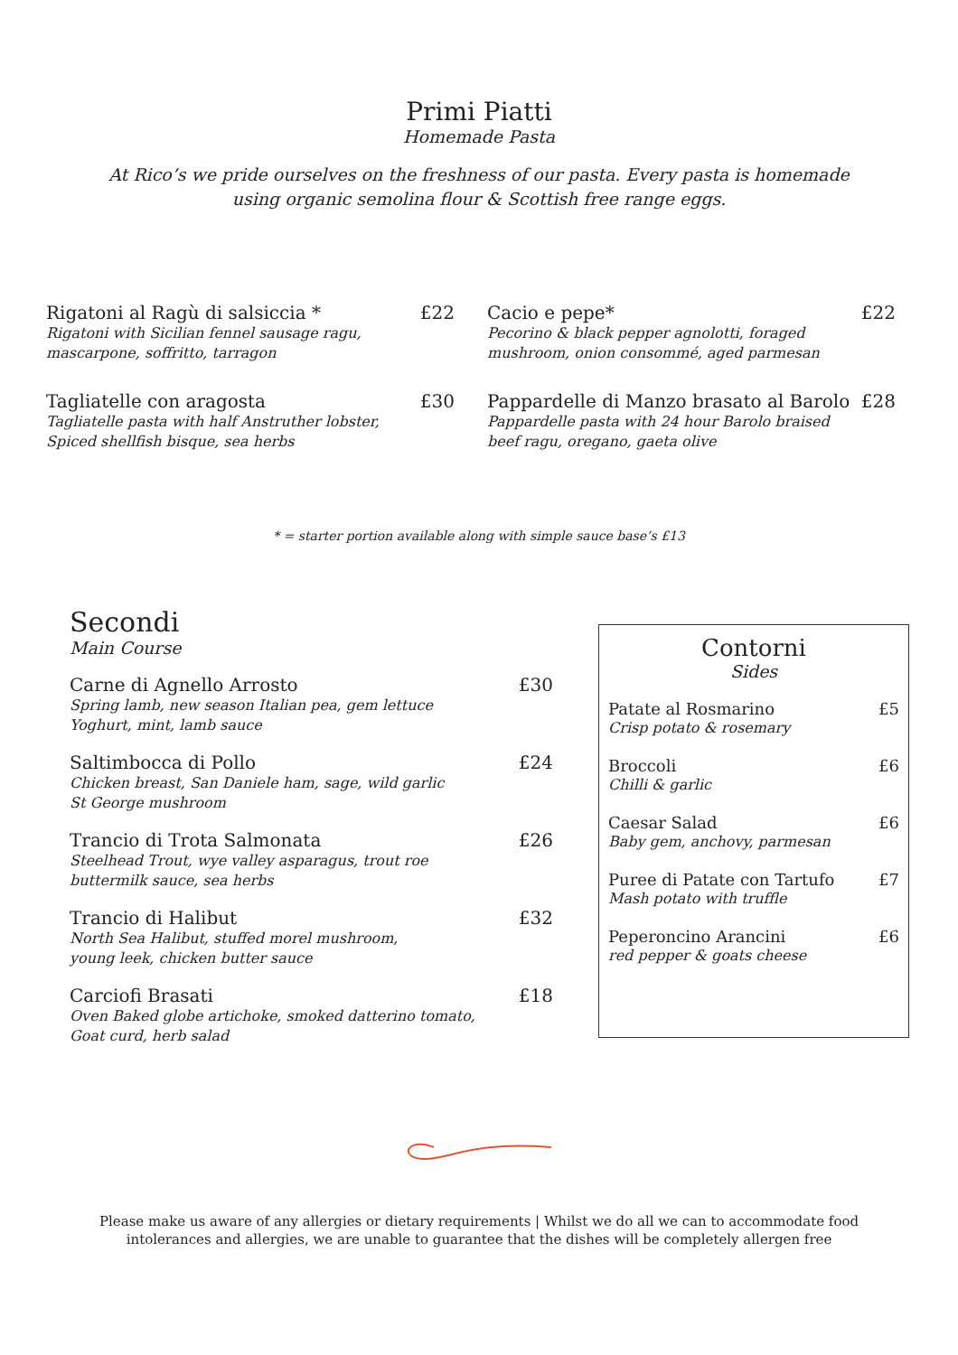Primi Piatti
Homemade Pasta
At Rico’s we pride ourselves on the freshness of our pasta. Every pasta is homemade
using organic semolina flour & Scottish free range eggs.
Rigatoni al Ragù di salsiccia * £22
Rigatoni with Sicilian fennel sausage ragu,
mascarpone, soffritto, tarragon
Tagliatelle con aragosta £30
Tagliatelle pasta with half Anstruther lobster,
Spiced shellfish bisque, sea herbs
Cacio e pepe* £22
Pecorino & black pepper agnolotti, foraged
mushroom, onion consommé, aged parmesan
Pappardelle di Manzo brasato al Barolo £28
Pappardelle pasta with 24 hour Barolo braised
beef ragu, oregano, gaeta olive
* = starter portion available along with simple sauce base’s £13
Secondi
Main Course
Carne di Agnello Arrosto £30
Spring lamb, new season Italian pea, gem lettuce
Yoghurt, mint, lamb sauce
Saltimbocca di Pollo £24
Chicken breast, San Daniele ham, sage, wild garlic
St George mushroom
Trancio di Trota Salmonata £26
Steelhead Trout, wye valley asparagus, trout roe
buttermilk sauce, sea herbs
Trancio di Halibut £32
North Sea Halibut, stuffed morel mushroom,
young leek, chicken butter sauce
Carciofi Brasati £18
Oven Baked globe artichoke, smoked datterino tomato,
Goat curd, herb salad
Contorni
Sides
Patate al Rosmarino £5
Crisp potato & rosemary
Broccoli £6
Chilli & garlic
Caesar Salad £6
Baby gem, anchovy, parmesan
Puree di Patate con Tartufo £7
Mash potato with truffle
Peperoncino Arancini £6
red pepper & goats cheese
Please make us aware of any allergies or dietary requirements | Whilst we do all we can to accommodate food
intolerances and allergies, we are unable to guarantee that the dishes will be completely allergen free